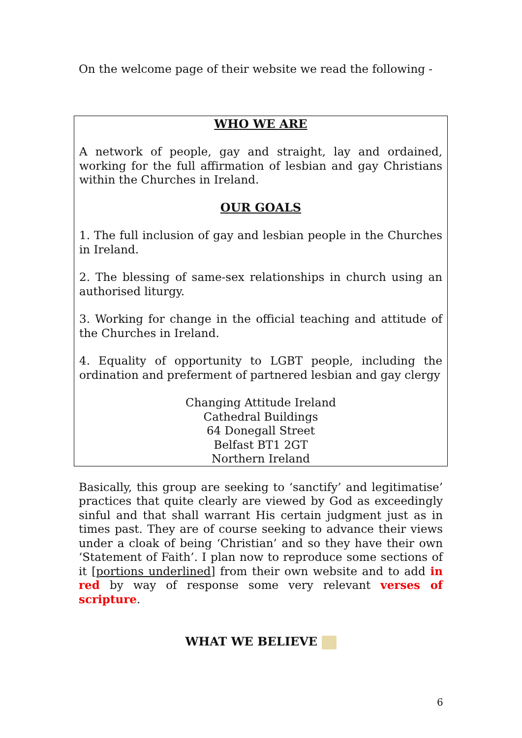On the welcome page of their website we read the following -
WHO WE ARE
A network of people, gay and straight, lay and ordained, working for the full affirmation of lesbian and gay Christians within the Churches in Ireland.
OUR GOALS
1. The full inclusion of gay and lesbian people in the Churches in Ireland.
2. The blessing of same-sex relationships in church using an authorised liturgy.
3. Working for change in the official teaching and attitude of the Churches in Ireland.
4. Equality of opportunity to LGBT people, including the ordination and preferment of partnered lesbian and gay clergy
Changing Attitude Ireland
Cathedral Buildings
64 Donegall Street
Belfast BT1 2GT
Northern Ireland
Basically, this group are seeking to ‘sanctify’ and legitimatise’ practices that quite clearly are viewed by God as exceedingly sinful and that shall warrant His certain judgment just as in times past. They are of course seeking to advance their views under a cloak of being ‘Christian’ and so they have their own ‘Statement of Faith’. I plan now to reproduce some sections of it [portions underlined] from their own website and to add in red by way of response some very relevant verses of scripture.
WHAT WE BELIEVE
6